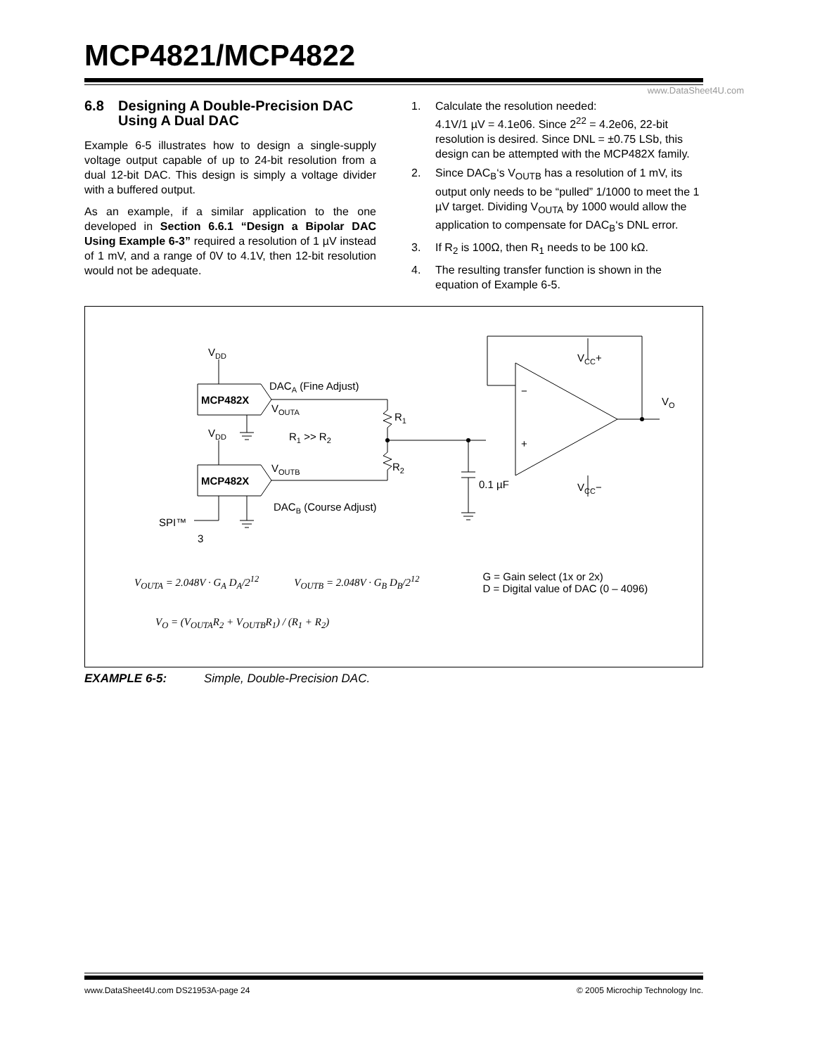MCP4821/MCP4822
www.DataSheet4U.com
6.8 Designing A Double-Precision DAC Using A Dual DAC
Example 6-5 illustrates how to design a single-supply voltage output capable of up to 24-bit resolution from a dual 12-bit DAC. This design is simply a voltage divider with a buffered output.
As an example, if a similar application to the one developed in Section 6.6.1 “Design a Bipolar DAC Using Example 6-3” required a resolution of 1 µV instead of 1 mV, and a range of 0V to 4.1V, then 12-bit resolution would not be adequate.
1. Calculate the resolution needed:
4.1V/1 µV = 4.1e06. Since 2<sup>22</sup> = 4.2e06, 22-bit resolution is desired. Since DNL = ±0.75 LSb, this design can be attempted with the MCP482X family.
2. Since DAC<sub>B</sub>‘s V<sub>OUTB</sub> has a resolution of 1 mV, its output only needs to be “pulled” 1/1000 to meet the 1 µV target. Dividing V<sub>OUTA</sub> by 1000 would allow the application to compensate for DAC<sub>B</sub>‘s DNL error.
3. If R<sub>2</sub> is 100Ω, then R<sub>1</sub> needs to be 100 kΩ.
4. The resulting transfer function is shown in the equation of Example 6-5.
VDD
VDD
MCP482X
MCP482X
DACA (Fine Adjust)
VOUTA
R1
R1 >> R2
VOUTB
R2
DACB (Course Adjust)
0.1 µF
SPI™
3
−
+
VCC+
VCC−
VO
V<sub>OUTA</sub> = 2.048V · G<sub>A</sub> D<sub>A</sub>/2<sup>12</sup> V<sub>OUTB</sub> = 2.048V · G<sub>B</sub> D<sub>B</sub>/2<sup>12</sup>
G = Gain select (1x or 2x)
D = Digital value of DAC (0 – 4096)
V<sub>O</sub> = (V<sub>OUTA</sub>R<sub>2</sub> + V<sub>OUTB</sub>R<sub>1</sub>) / (R<sub>1</sub> + R<sub>2</sub>)
EXAMPLE 6-5: Simple, Double-Precision DAC.
www.DataSheet4U.com DS21953A-page 24 © 2005 Microchip Technology Inc.